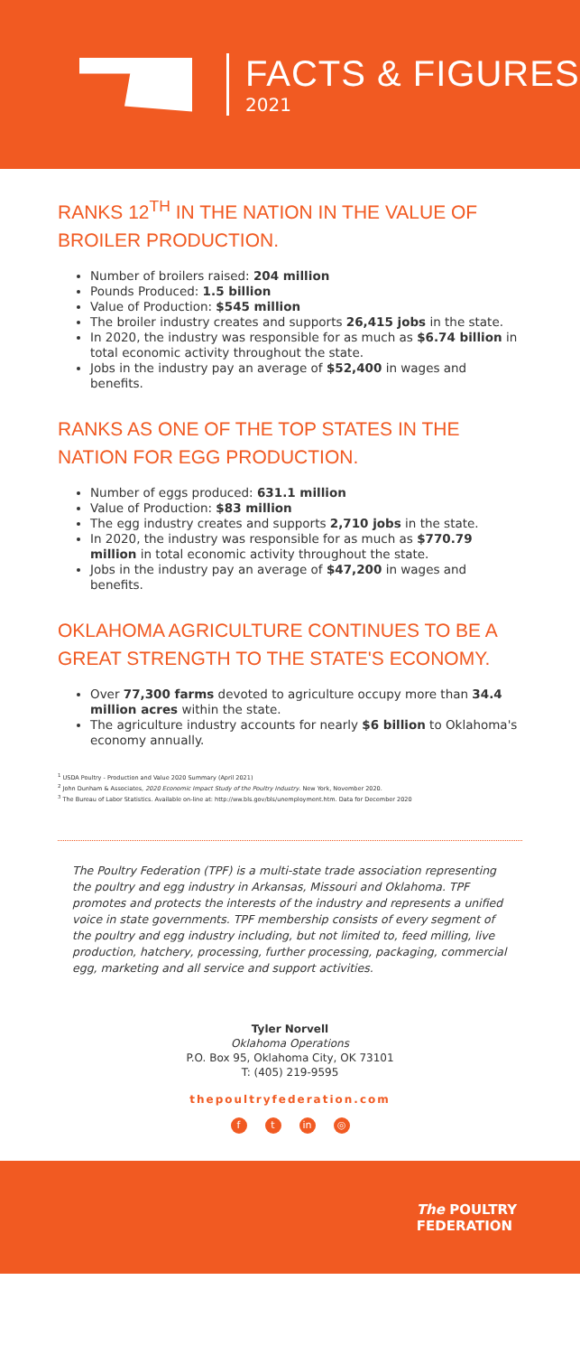FACTS & FIGURES
2021
RANKS 12<sup>TH</sup> IN THE NATION IN THE VALUE OF BROILER PRODUCTION.
Number of broilers raised: 204 million
Pounds Produced: 1.5 billion
Value of Production: $545 million
The broiler industry creates and supports 26,415 jobs in the state.
In 2020, the industry was responsible for as much as $6.74 billion in total economic activity throughout the state.
Jobs in the industry pay an average of $52,400 in wages and benefits.
RANKS AS ONE OF THE TOP STATES IN THE NATION FOR EGG PRODUCTION.
Number of eggs produced: 631.1 million
Value of Production: $83 million
The egg industry creates and supports 2,710 jobs in the state.
In 2020, the industry was responsible for as much as $770.79 million in total economic activity throughout the state.
Jobs in the industry pay an average of $47,200 in wages and benefits.
OKLAHOMA AGRICULTURE CONTINUES TO BE A GREAT STRENGTH TO THE STATE'S ECONOMY.
Over 77,300 farms devoted to agriculture occupy more than 34.4 million acres within the state.
The agriculture industry accounts for nearly $6 billion to Oklahoma's economy annually.
<sup>1</sup> USDA Poultry - Production and Value 2020 Summary (April 2021)
<sup>2</sup> John Dunham & Associates, 2020 Economic Impact Study of the Poultry Industry. New York, November 2020.
<sup>3</sup> The Bureau of Labor Statistics. Available on-line at: http://ww.bls.gov/bls/unemployment.htm. Data for December 2020
The Poultry Federation (TPF) is a multi-state trade association representing the poultry and egg industry in Arkansas, Missouri and Oklahoma. TPF promotes and protects the interests of the industry and represents a unified voice in state governments. TPF membership consists of every segment of the poultry and egg industry including, but not limited to, feed milling, live production, hatchery, processing, further processing, packaging, commercial egg, marketing and all service and support activities.
Tyler Norvell
Oklahoma Operations
P.O. Box 95, Oklahoma City, OK 73101
T: (405) 219-9595
thepoultryfederation.com
ft in ◎
The POULTRY
FEDERATION